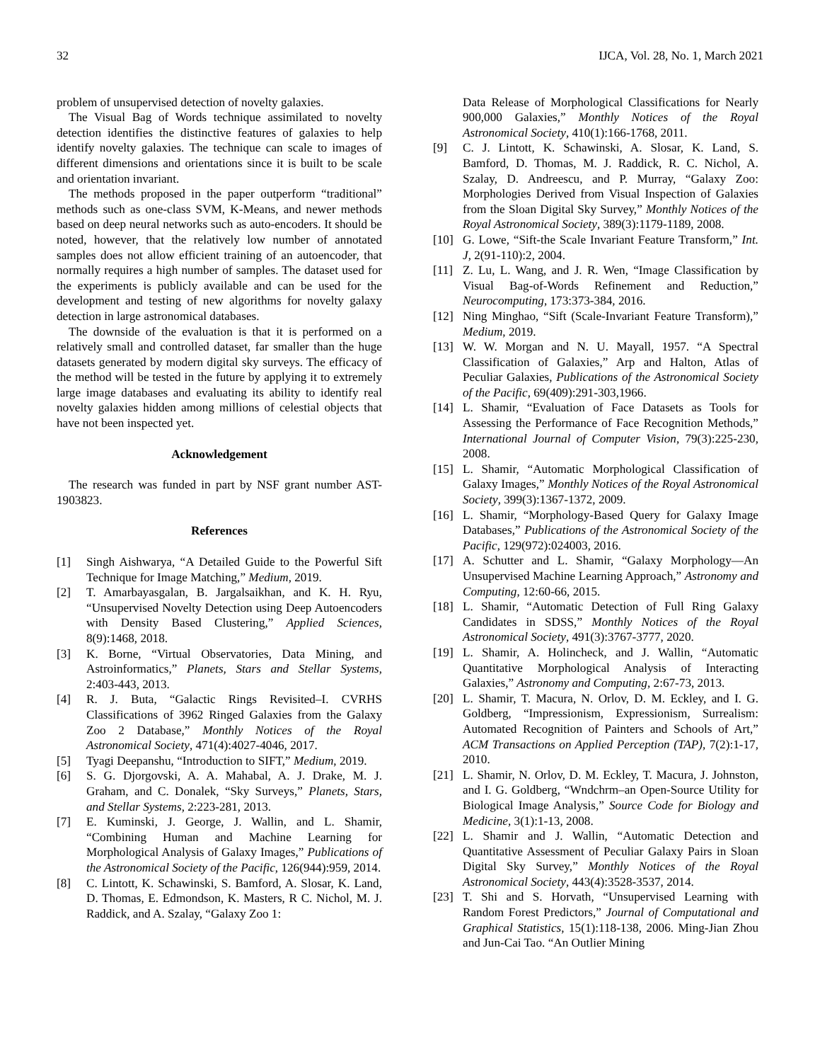32 IJCA, Vol. 28, No. 1, March 2021
problem of unsupervised detection of novelty galaxies.
The Visual Bag of Words technique assimilated to novelty detection identifies the distinctive features of galaxies to help identify novelty galaxies. The technique can scale to images of different dimensions and orientations since it is built to be scale and orientation invariant.
The methods proposed in the paper outperform “traditional” methods such as one-class SVM, K-Means, and newer methods based on deep neural networks such as auto-encoders. It should be noted, however, that the relatively low number of annotated samples does not allow efficient training of an autoencoder, that normally requires a high number of samples. The dataset used for the experiments is publicly available and can be used for the development and testing of new algorithms for novelty galaxy detection in large astronomical databases.
The downside of the evaluation is that it is performed on a relatively small and controlled dataset, far smaller than the huge datasets generated by modern digital sky surveys. The efficacy of the method will be tested in the future by applying it to extremely large image databases and evaluating its ability to identify real novelty galaxies hidden among millions of celestial objects that have not been inspected yet.
Acknowledgement
The research was funded in part by NSF grant number AST-1903823.
References
[1] Singh Aishwarya, “A Detailed Guide to the Powerful Sift Technique for Image Matching,” Medium, 2019.
[2] T. Amarbayasgalan, B. Jargalsaikhan, and K. H. Ryu, “Unsupervised Novelty Detection using Deep Autoencoders with Density Based Clustering,” Applied Sciences, 8(9):1468, 2018.
[3] K. Borne, “Virtual Observatories, Data Mining, and Astroinformatics,” Planets, Stars and Stellar Systems, 2:403-443, 2013.
[4] R. J. Buta, “Galactic Rings Revisited–I. CVRHS Classifications of 3962 Ringed Galaxies from the Galaxy Zoo 2 Database,” Monthly Notices of the Royal Astronomical Society, 471(4):4027-4046, 2017.
[5] Tyagi Deepanshu, “Introduction to SIFT,” Medium, 2019.
[6] S. G. Djorgovski, A. A. Mahabal, A. J. Drake, M. J. Graham, and C. Donalek, “Sky Surveys,” Planets, Stars, and Stellar Systems, 2:223-281, 2013.
[7] E. Kuminski, J. George, J. Wallin, and L. Shamir, “Combining Human and Machine Learning for Morphological Analysis of Galaxy Images,” Publications of the Astronomical Society of the Pacific, 126(944):959, 2014.
[8] C. Lintott, K. Schawinski, S. Bamford, A. Slosar, K. Land, D. Thomas, E. Edmondson, K. Masters, R C. Nichol, M. J. Raddick, and A. Szalay, “Galaxy Zoo 1:
Data Release of Morphological Classifications for Nearly 900,000 Galaxies,” Monthly Notices of the Royal Astronomical Society, 410(1):166-1768, 2011.
[9] C. J. Lintott, K. Schawinski, A. Slosar, K. Land, S. Bamford, D. Thomas, M. J. Raddick, R. C. Nichol, A. Szalay, D. Andreescu, and P. Murray, “Galaxy Zoo: Morphologies Derived from Visual Inspection of Galaxies from the Sloan Digital Sky Survey,” Monthly Notices of the Royal Astronomical Society, 389(3):1179-1189, 2008.
[10] G. Lowe, “Sift-the Scale Invariant Feature Transform,” Int. J, 2(91-110):2, 2004.
[11] Z. Lu, L. Wang, and J. R. Wen, “Image Classification by Visual Bag-of-Words Refinement and Reduction,” Neurocomputing, 173:373-384, 2016.
[12] Ning Minghao, “Sift (Scale-Invariant Feature Transform),” Medium, 2019.
[13] W. W. Morgan and N. U. Mayall, 1957. “A Spectral Classification of Galaxies,” Arp and Halton, Atlas of Peculiar Galaxies, Publications of the Astronomical Society of the Pacific, 69(409):291-303,1966.
[14] L. Shamir, “Evaluation of Face Datasets as Tools for Assessing the Performance of Face Recognition Methods,” International Journal of Computer Vision, 79(3):225-230, 2008.
[15] L. Shamir, “Automatic Morphological Classification of Galaxy Images,” Monthly Notices of the Royal Astronomical Society, 399(3):1367-1372, 2009.
[16] L. Shamir, “Morphology-Based Query for Galaxy Image Databases,” Publications of the Astronomical Society of the Pacific, 129(972):024003, 2016.
[17] A. Schutter and L. Shamir, “Galaxy Morphology—An Unsupervised Machine Learning Approach,” Astronomy and Computing, 12:60-66, 2015.
[18] L. Shamir, “Automatic Detection of Full Ring Galaxy Candidates in SDSS,” Monthly Notices of the Royal Astronomical Society, 491(3):3767-3777, 2020.
[19] L. Shamir, A. Holincheck, and J. Wallin, “Automatic Quantitative Morphological Analysis of Interacting Galaxies,” Astronomy and Computing, 2:67-73, 2013.
[20] L. Shamir, T. Macura, N. Orlov, D. M. Eckley, and I. G. Goldberg, “Impressionism, Expressionism, Surrealism: Automated Recognition of Painters and Schools of Art,” ACM Transactions on Applied Perception (TAP), 7(2):1-17, 2010.
[21] L. Shamir, N. Orlov, D. M. Eckley, T. Macura, J. Johnston, and I. G. Goldberg, “Wndchrm–an Open-Source Utility for Biological Image Analysis,” Source Code for Biology and Medicine, 3(1):1-13, 2008.
[22] L. Shamir and J. Wallin, “Automatic Detection and Quantitative Assessment of Peculiar Galaxy Pairs in Sloan Digital Sky Survey,” Monthly Notices of the Royal Astronomical Society, 443(4):3528-3537, 2014.
[23] T. Shi and S. Horvath, “Unsupervised Learning with Random Forest Predictors,” Journal of Computational and Graphical Statistics, 15(1):118-138, 2006. Ming-Jian Zhou and Jun-Cai Tao. “An Outlier Mining